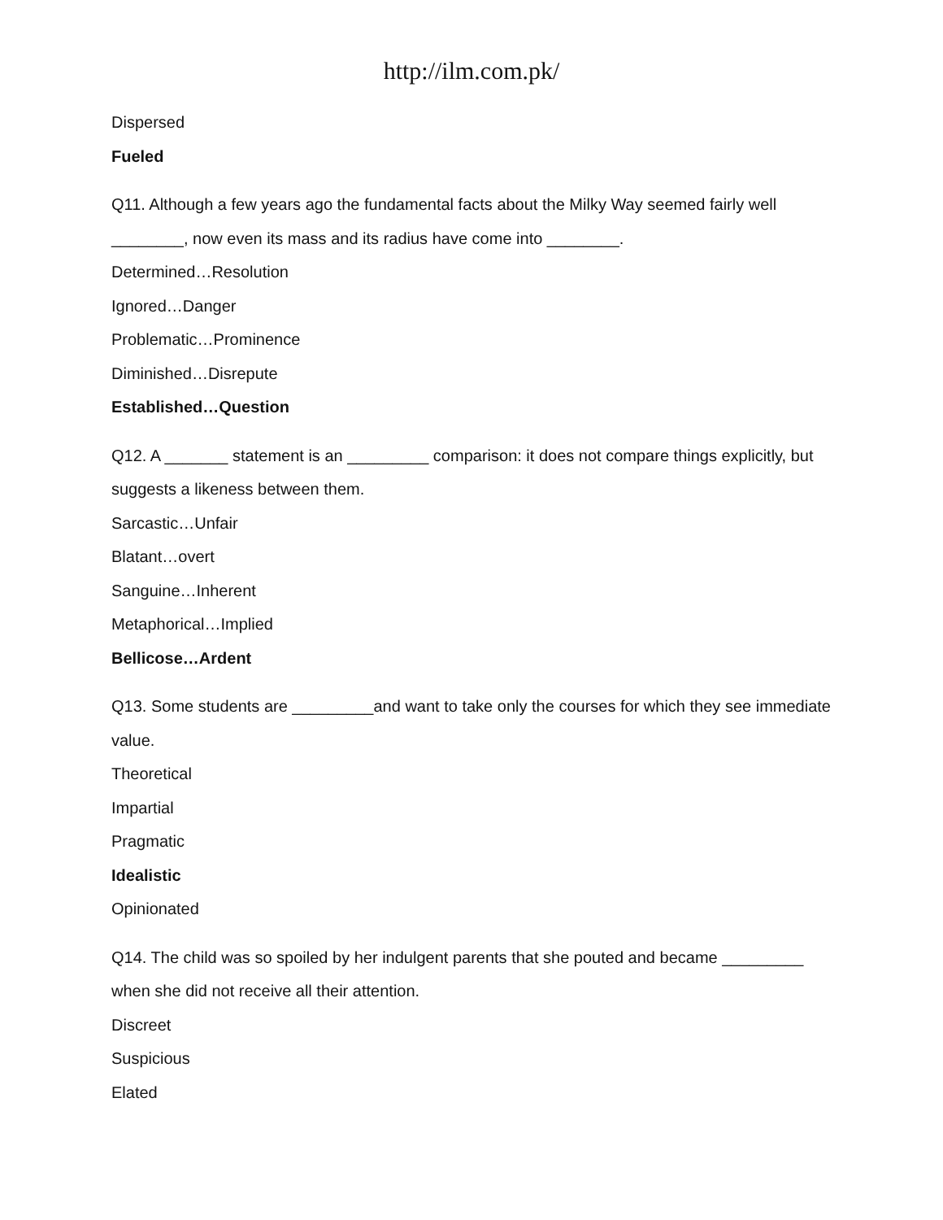http://ilm.com.pk/
Dispersed
Fueled
Q11. Although a few years ago the fundamental facts about the Milky Way seemed fairly well ________, now even its mass and its radius have come into ________.
Determined…Resolution
Ignored…Danger
Problematic…Prominence
Diminished…Disrepute
Established…Question
Q12. A _______ statement is an _________ comparison: it does not compare things explicitly, but suggests a likeness between them.
Sarcastic…Unfair
Blatant…overt
Sanguine…Inherent
Metaphorical…Implied
Bellicose…Ardent
Q13. Some students are _________and want to take only the courses for which they see immediate value.
Theoretical
Impartial
Pragmatic
Idealistic
Opinionated
Q14. The child was so spoiled by her indulgent parents that she pouted and became _________ when she did not receive all their attention.
Discreet
Suspicious
Elated